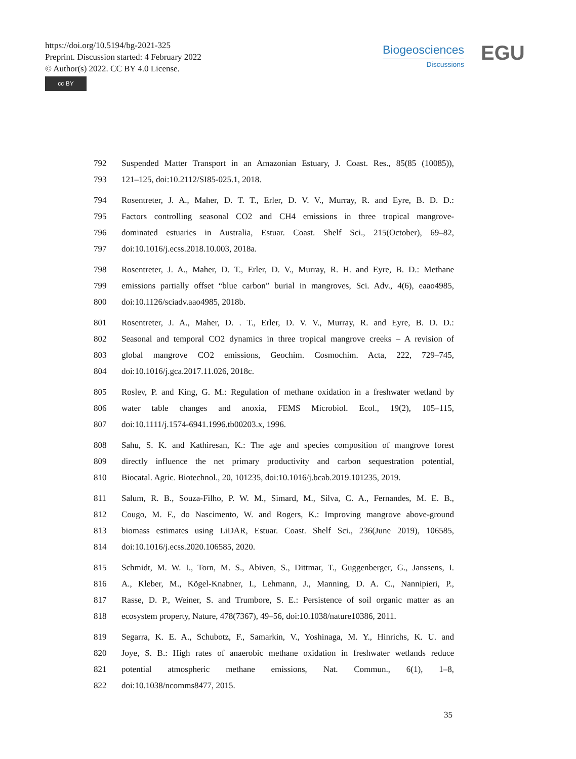https://doi.org/10.5194/bg-2021-325
Preprint. Discussion started: 4 February 2022
© Author(s) 2022. CC BY 4.0 License.
cc BY
Biogeosciences
Discussions
EGU
792 Suspended Matter Transport in an Amazonian Estuary, J. Coast. Res., 85(85 (10085)),
793 121–125, doi:10.2112/SI85-025.1, 2018.
794 Rosentreter, J. A., Maher, D. T. T., Erler, D. V. V., Murray, R. and Eyre, B. D. D.:
795 Factors controlling seasonal CO2 and CH4 emissions in three tropical mangrove-
796 dominated estuaries in Australia, Estuar. Coast. Shelf Sci., 215(October), 69–82,
797 doi:10.1016/j.ecss.2018.10.003, 2018a.
798 Rosentreter, J. A., Maher, D. T., Erler, D. V., Murray, R. H. and Eyre, B. D.: Methane
799 emissions partially offset “blue carbon” burial in mangroves, Sci. Adv., 4(6), eaao4985,
800 doi:10.1126/sciadv.aao4985, 2018b.
801 Rosentreter, J. A., Maher, D. . T., Erler, D. V. V., Murray, R. and Eyre, B. D. D.:
802 Seasonal and temporal CO2 dynamics in three tropical mangrove creeks – A revision of
803 global mangrove CO2 emissions, Geochim. Cosmochim. Acta, 222, 729–745,
804 doi:10.1016/j.gca.2017.11.026, 2018c.
805 Roslev, P. and King, G. M.: Regulation of methane oxidation in a freshwater wetland by
806 water table changes and anoxia, FEMS Microbiol. Ecol., 19(2), 105–115,
807 doi:10.1111/j.1574-6941.1996.tb00203.x, 1996.
808 Sahu, S. K. and Kathiresan, K.: The age and species composition of mangrove forest
809 directly influence the net primary productivity and carbon sequestration potential,
810 Biocatal. Agric. Biotechnol., 20, 101235, doi:10.1016/j.bcab.2019.101235, 2019.
811 Salum, R. B., Souza-Filho, P. W. M., Simard, M., Silva, C. A., Fernandes, M. E. B.,
812 Cougo, M. F., do Nascimento, W. and Rogers, K.: Improving mangrove above-ground
813 biomass estimates using LiDAR, Estuar. Coast. Shelf Sci., 236(June 2019), 106585,
814 doi:10.1016/j.ecss.2020.106585, 2020.
815 Schmidt, M. W. I., Torn, M. S., Abiven, S., Dittmar, T., Guggenberger, G., Janssens, I.
816 A., Kleber, M., Kögel-Knabner, I., Lehmann, J., Manning, D. A. C., Nannipieri, P.,
817 Rasse, D. P., Weiner, S. and Trumbore, S. E.: Persistence of soil organic matter as an
818 ecosystem property, Nature, 478(7367), 49–56, doi:10.1038/nature10386, 2011.
819 Segarra, K. E. A., Schubotz, F., Samarkin, V., Yoshinaga, M. Y., Hinrichs, K. U. and
820 Joye, S. B.: High rates of anaerobic methane oxidation in freshwater wetlands reduce
821 potential atmospheric methane emissions, Nat. Commun., 6(1), 1–8,
822 doi:10.1038/ncomms8477, 2015.
35